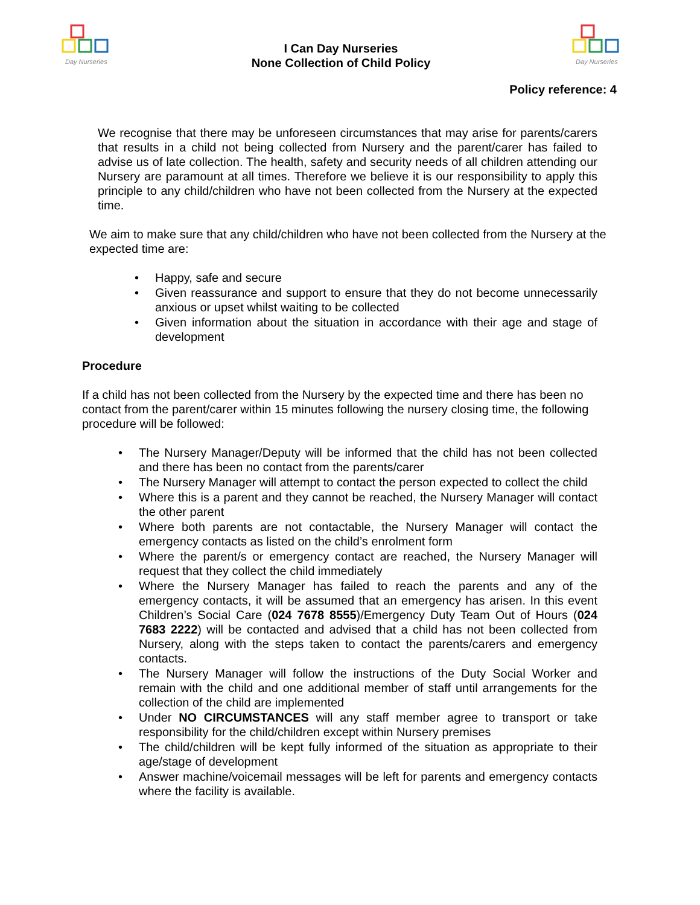Day Nurseries
I Can Day Nurseries
None Collection of Child Policy
Day Nurseries
Policy reference: 4
We recognise that there may be unforeseen circumstances that may arise for parents/carers that results in a child not being collected from Nursery and the parent/carer has failed to advise us of late collection. The health, safety and security needs of all children attending our Nursery are paramount at all times. Therefore we believe it is our responsibility to apply this principle to any child/children who have not been collected from the Nursery at the expected time.
We aim to make sure that any child/children who have not been collected from the Nursery at the expected time are:
• Happy, safe and secure
• Given reassurance and support to ensure that they do not become unnecessarily anxious or upset whilst waiting to be collected
• Given information about the situation in accordance with their age and stage of development
Procedure
If a child has not been collected from the Nursery by the expected time and there has been no contact from the parent/carer within 15 minutes following the nursery closing time, the following procedure will be followed:
• The Nursery Manager/Deputy will be informed that the child has not been collected and there has been no contact from the parents/carer
• The Nursery Manager will attempt to contact the person expected to collect the child
• Where this is a parent and they cannot be reached, the Nursery Manager will contact the other parent
• Where both parents are not contactable, the Nursery Manager will contact the emergency contacts as listed on the child’s enrolment form
• Where the parent/s or emergency contact are reached, the Nursery Manager will request that they collect the child immediately
• Where the Nursery Manager has failed to reach the parents and any of the emergency contacts, it will be assumed that an emergency has arisen. In this event Children’s Social Care (024 7678 8555)/Emergency Duty Team Out of Hours (024 7683 2222) will be contacted and advised that a child has not been collected from Nursery, along with the steps taken to contact the parents/carers and emergency contacts.
• The Nursery Manager will follow the instructions of the Duty Social Worker and remain with the child and one additional member of staff until arrangements for the collection of the child are implemented
• Under NO CIRCUMSTANCES will any staff member agree to transport or take responsibility for the child/children except within Nursery premises
• The child/children will be kept fully informed of the situation as appropriate to their age/stage of development
• Answer machine/voicemail messages will be left for parents and emergency contacts where the facility is available.